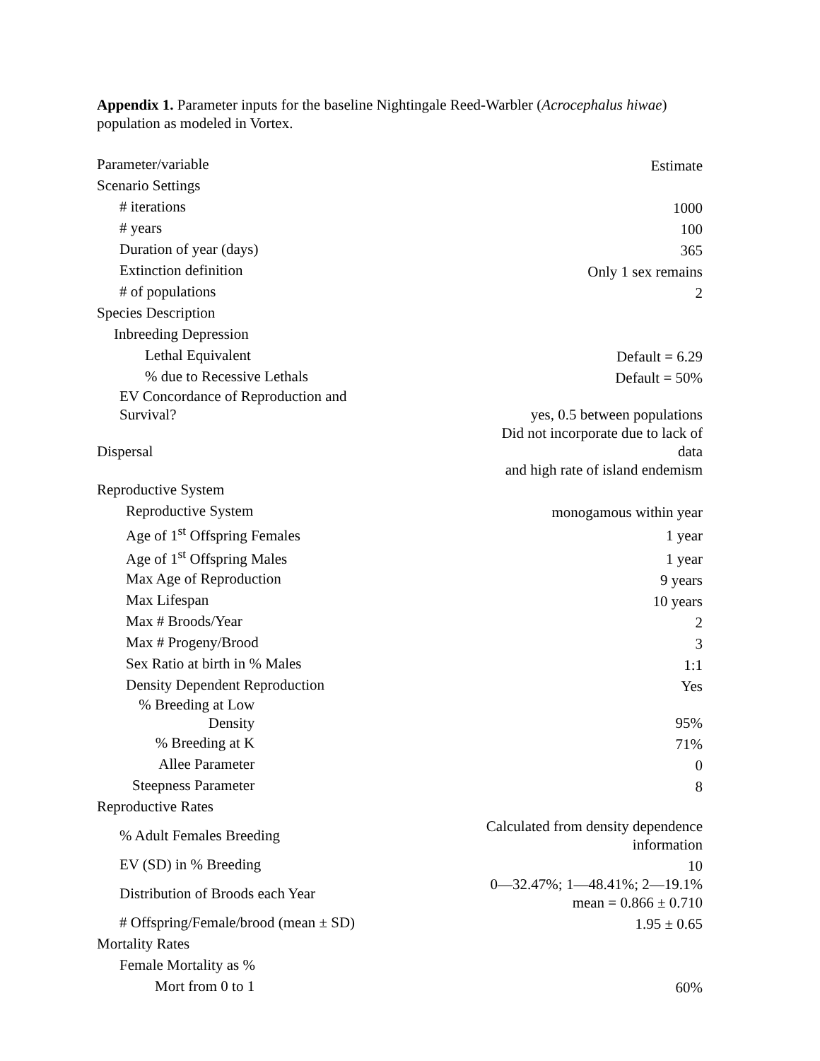Appendix 1. Parameter inputs for the baseline Nightingale Reed-Warbler (Acrocephalus hiwae) population as modeled in Vortex.
| Parameter/variable | Estimate |
| Scenario Settings | |
| # iterations | 1000 |
| # years | 100 |
| Duration of year (days) | 365 |
| Extinction definition | Only 1 sex remains |
| # of populations | 2 |
| Species Description | |
| Inbreeding Depression | |
| Lethal Equivalent | Default = 6.29 |
| % due to Recessive Lethals | Default = 50% |
| EV Concordance of Reproduction and Survival? | yes, 0.5 between populations |
| Dispersal | Did not incorporate due to lack of data and high rate of island endemism |
| Reproductive System | |
| Reproductive System | monogamous within year |
| Age of 1<sup>st</sup> Offspring Females | 1 year |
| Age of 1<sup>st</sup> Offspring Males | 1 year |
| Max Age of Reproduction | 9 years |
| Max Lifespan | 10 years |
| Max # Broods/Year | 2 |
| Max # Progeny/Brood | 3 |
| Sex Ratio at birth in % Males | 1:1 |
| Density Dependent Reproduction | Yes |
| % Breeding at Low Density | 95% |
| % Breeding at K | 71% |
| Allee Parameter | 0 |
| Steepness Parameter | 8 |
| Reproductive Rates | |
| % Adult Females Breeding | Calculated from density dependence information |
| EV (SD) in % Breeding | 10 |
| Distribution of Broods each Year | 0—32.47%; 1—48.41%; 2—19.1% mean = 0.866 ± 0.710 |
| # Offspring/Female/brood (mean ± SD) | 1.95 ± 0.65 |
| Mortality Rates | |
| Female Mortality as % | |
| Mort from 0 to 1 | 60% |